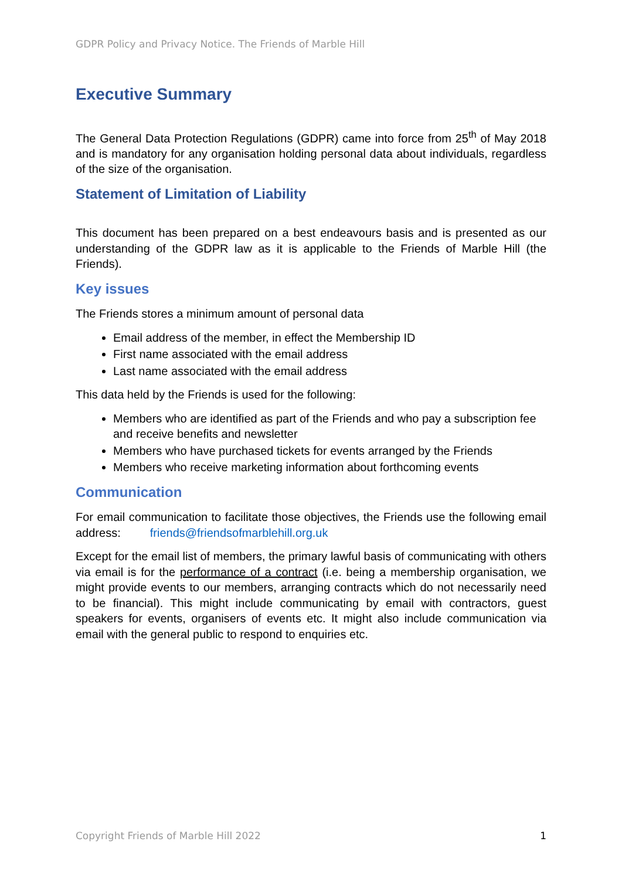GDPR Policy and Privacy Notice. The Friends of Marble Hill
Executive Summary
The General Data Protection Regulations (GDPR) came into force from 25<sup>th</sup> of May 2018 and is mandatory for any organisation holding personal data about individuals, regardless of the size of the organisation.
Statement of Limitation of Liability
This document has been prepared on a best endeavours basis and is presented as our understanding of the GDPR law as it is applicable to the Friends of Marble Hill (the Friends).
Key issues
The Friends stores a minimum amount of personal data
Email address of the member, in effect the Membership ID
First name associated with the email address
Last name associated with the email address
This data held by the Friends is used for the following:
Members who are identified as part of the Friends and who pay a subscription fee and receive benefits and newsletter
Members who have purchased tickets for events arranged by the Friends
Members who receive marketing information about forthcoming events
Communication
For email communication to facilitate those objectives, the Friends use the following email address: friends@friendsofmarblehill.org.uk
Except for the email list of members, the primary lawful basis of communicating with others via email is for the performance of a contract (i.e. being a membership organisation, we might provide events to our members, arranging contracts which do not necessarily need to be financial). This might include communicating by email with contractors, guest speakers for events, organisers of events etc. It might also include communication via email with the general public to respond to enquiries etc.
Copyright Friends of Marble Hill 2022 1